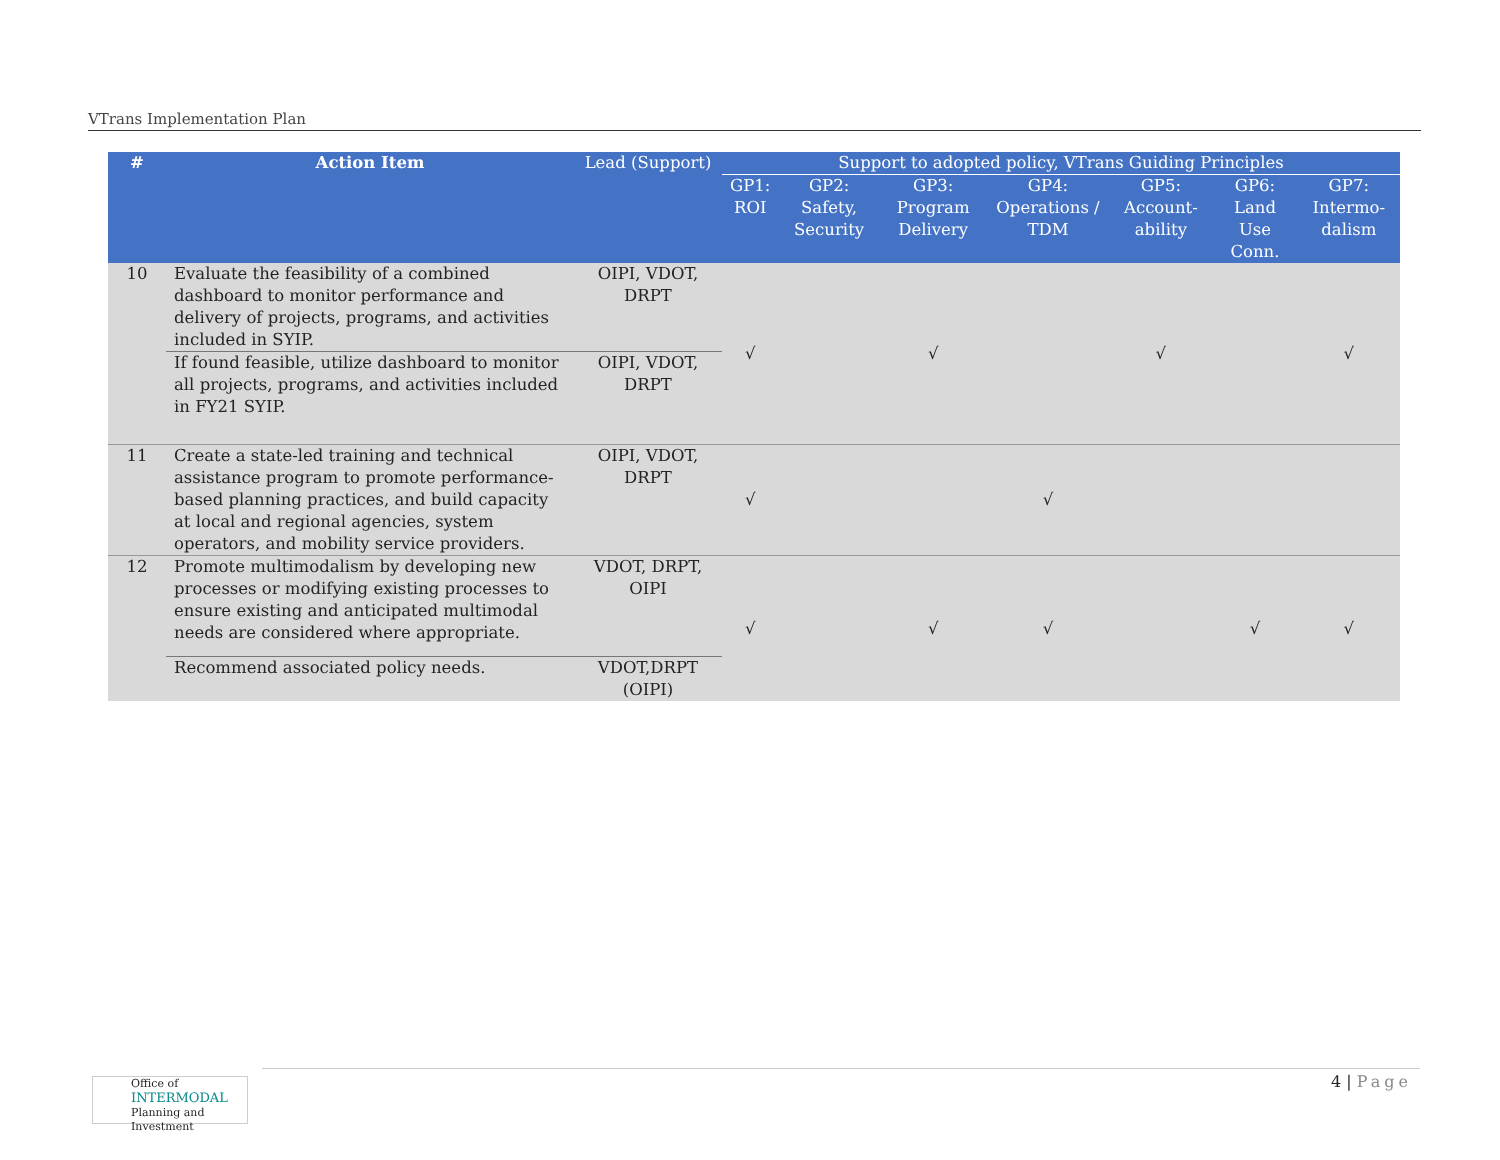VTrans Implementation Plan
| # | Action Item | Lead (Support) | Support to adopted policy, VTrans Guiding Principles | | | | | | |
| --- | --- | --- | --- | --- | --- | --- | --- | --- | --- |
| | | | GP1: ROI | GP2: Safety, Security | GP3: Program Delivery | GP4: Operations / TDM | GP5: Account-ability | GP6: Land Use Conn. | GP7: Intermo-dalism |
| 10 | Evaluate the feasibility of a combined dashboard to monitor performance and delivery of projects, programs, and activities included in SYIP. | OIPI, VDOT, DRPT | √ | | √ | | √ | | √ |
| | If found feasible, utilize dashboard to monitor all projects, programs, and activities included in FY21 SYIP. | OIPI, VDOT, DRPT | | | | | | | |
| 11 | Create a state-led training and technical assistance program to promote performance-based planning practices, and build capacity at local and regional agencies, system operators, and mobility service providers. | OIPI, VDOT, DRPT | √ | | | √ | | | |
| 12 | Promote multimodalism by developing new processes or modifying existing processes to ensure existing and anticipated multimodal needs are considered where appropriate. | VDOT, DRPT, OIPI | √ | | √ | √ | | √ | √ |
| | Recommend associated policy needs. | VDOT,DRPT (OIPI) | | | | | | | |
4 | Page
Office of
INTERMODAL
Planning and Investment